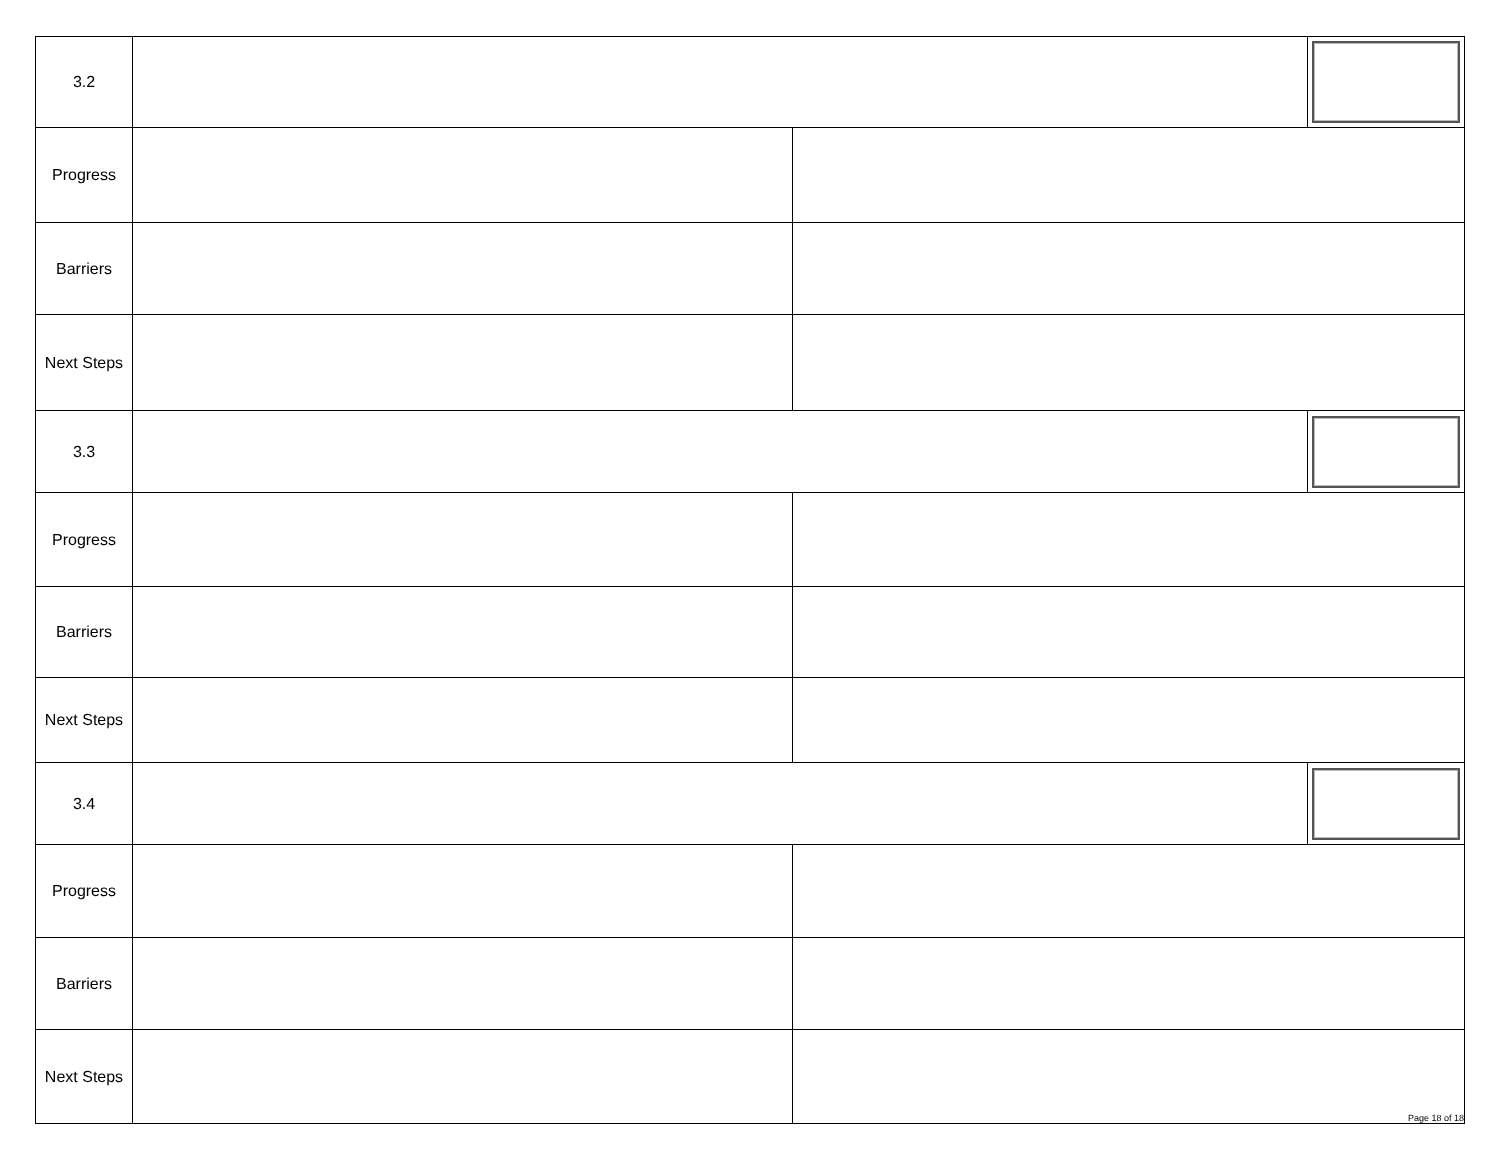| 3.2 | | | |
| Progress | | | |
| Barriers | | | |
| Next Steps | | | |
| 3.3 | | | |
| Progress | | | |
| Barriers | | | |
| Next Steps | | | |
| 3.4 | | | |
| Progress | | | |
| Barriers | | | |
| Next Steps | | Page 18 of 18 | |